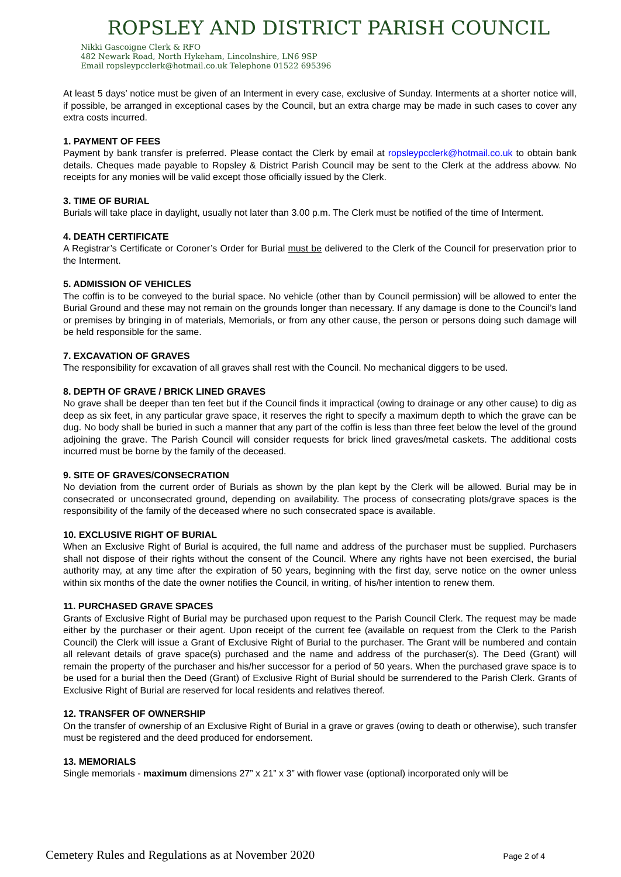ROPSLEY AND DISTRICT PARISH COUNCIL
Nikki Gascoigne Clerk & RFO
482 Newark Road, North Hykeham, Lincolnshire, LN6 9SP
Email ropsleypcclerk@hotmail.co.uk Telephone 01522 695396
At least 5 days’ notice must be given of an Interment in every case, exclusive of Sunday. Interments at a shorter notice will, if possible, be arranged in exceptional cases by the Council, but an extra charge may be made in such cases to cover any extra costs incurred.
1. PAYMENT OF FEES
Payment by bank transfer is preferred. Please contact the Clerk by email at ropsleypcclerk@hotmail.co.uk to obtain bank details. Cheques made payable to Ropsley & District Parish Council may be sent to the Clerk at the address abovw. No receipts for any monies will be valid except those officially issued by the Clerk.
3. TIME OF BURIAL
Burials will take place in daylight, usually not later than 3.00 p.m. The Clerk must be notified of the time of Interment.
4. DEATH CERTIFICATE
A Registrar’s Certificate or Coroner’s Order for Burial must be delivered to the Clerk of the Council for preservation prior to the Interment.
5. ADMISSION OF VEHICLES
The coffin is to be conveyed to the burial space. No vehicle (other than by Council permission) will be allowed to enter the Burial Ground and these may not remain on the grounds longer than necessary. If any damage is done to the Council’s land or premises by bringing in of materials, Memorials, or from any other cause, the person or persons doing such damage will be held responsible for the same.
7. EXCAVATION OF GRAVES
The responsibility for excavation of all graves shall rest with the Council. No mechanical diggers to be used.
8. DEPTH OF GRAVE / BRICK LINED GRAVES
No grave shall be deeper than ten feet but if the Council finds it impractical (owing to drainage or any other cause) to dig as deep as six feet, in any particular grave space, it reserves the right to specify a maximum depth to which the grave can be dug. No body shall be buried in such a manner that any part of the coffin is less than three feet below the level of the ground adjoining the grave. The Parish Council will consider requests for brick lined graves/metal caskets. The additional costs incurred must be borne by the family of the deceased.
9. SITE OF GRAVES/CONSECRATION
No deviation from the current order of Burials as shown by the plan kept by the Clerk will be allowed. Burial may be in consecrated or unconsecrated ground, depending on availability. The process of consecrating plots/grave spaces is the responsibility of the family of the deceased where no such consecrated space is available.
10. EXCLUSIVE RIGHT OF BURIAL
When an Exclusive Right of Burial is acquired, the full name and address of the purchaser must be supplied. Purchasers shall not dispose of their rights without the consent of the Council. Where any rights have not been exercised, the burial authority may, at any time after the expiration of 50 years, beginning with the first day, serve notice on the owner unless within six months of the date the owner notifies the Council, in writing, of his/her intention to renew them.
11. PURCHASED GRAVE SPACES
Grants of Exclusive Right of Burial may be purchased upon request to the Parish Council Clerk. The request may be made either by the purchaser or their agent. Upon receipt of the current fee (available on request from the Clerk to the Parish Council) the Clerk will issue a Grant of Exclusive Right of Burial to the purchaser. The Grant will be numbered and contain all relevant details of grave space(s) purchased and the name and address of the purchaser(s). The Deed (Grant) will remain the property of the purchaser and his/her successor for a period of 50 years. When the purchased grave space is to be used for a burial then the Deed (Grant) of Exclusive Right of Burial should be surrendered to the Parish Clerk. Grants of Exclusive Right of Burial are reserved for local residents and relatives thereof.
12. TRANSFER OF OWNERSHIP
On the transfer of ownership of an Exclusive Right of Burial in a grave or graves (owing to death or otherwise), such transfer must be registered and the deed produced for endorsement.
13. MEMORIALS
Single memorials - maximum dimensions 27” x 21” x 3” with flower vase (optional) incorporated only will be
Cemetery Rules and Regulations as at November 2020 Page 2 of 4